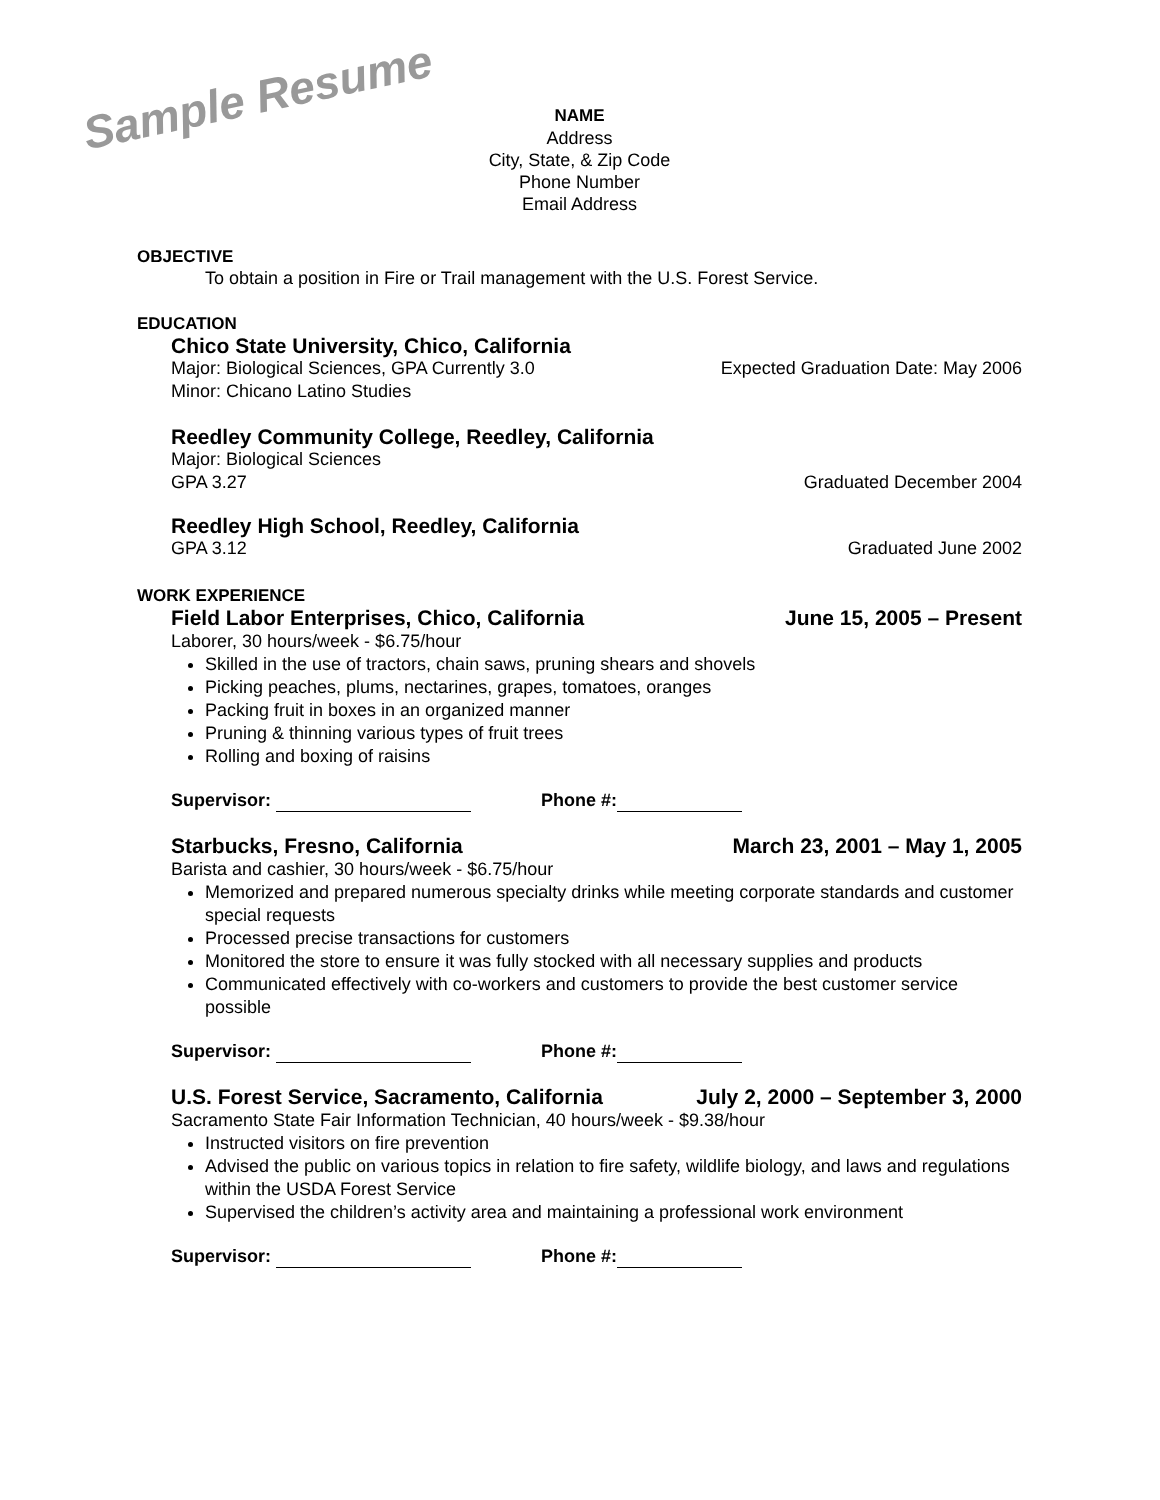Sample Resume
NAME
Address
City, State, & Zip Code
Phone Number
Email Address
OBJECTIVE
To obtain a position in Fire or Trail management with the U.S. Forest Service.
EDUCATION
Chico State University, Chico, California
Major: Biological Sciences, GPA Currently 3.0
Expected Graduation Date: May 2006
Minor: Chicano Latino Studies
Reedley Community College, Reedley, California
Major: Biological Sciences
GPA 3.27 Graduated December 2004
Reedley High School, Reedley, California
GPA 3.12 Graduated June 2002
WORK EXPERIENCE
Field Labor Enterprises, Chico, California June 15, 2005 – Present
Laborer, 30 hours/week - $6.75/hour
Skilled in the use of tractors, chain saws, pruning shears and shovels
Picking peaches, plums, nectarines, grapes, tomatoes, oranges
Packing fruit in boxes in an organized manner
Pruning & thinning various types of fruit trees
Rolling and boxing of raisins
Supervisor: Phone #:
Starbucks, Fresno, California March 23, 2001 – May 1, 2005
Barista and cashier, 30 hours/week - $6.75/hour
Memorized and prepared numerous specialty drinks while meeting corporate standards and customer special requests
Processed precise transactions for customers
Monitored the store to ensure it was fully stocked with all necessary supplies and products
Communicated effectively with co-workers and customers to provide the best customer service possible
Supervisor: Phone #:
U.S. Forest Service, Sacramento, California July 2, 2000 – September 3, 2000
Sacramento State Fair Information Technician, 40 hours/week - $9.38/hour
Instructed visitors on fire prevention
Advised the public on various topics in relation to fire safety, wildlife biology, and laws and regulations within the USDA Forest Service
Supervised the children’s activity area and maintaining a professional work environment
Supervisor: Phone #: